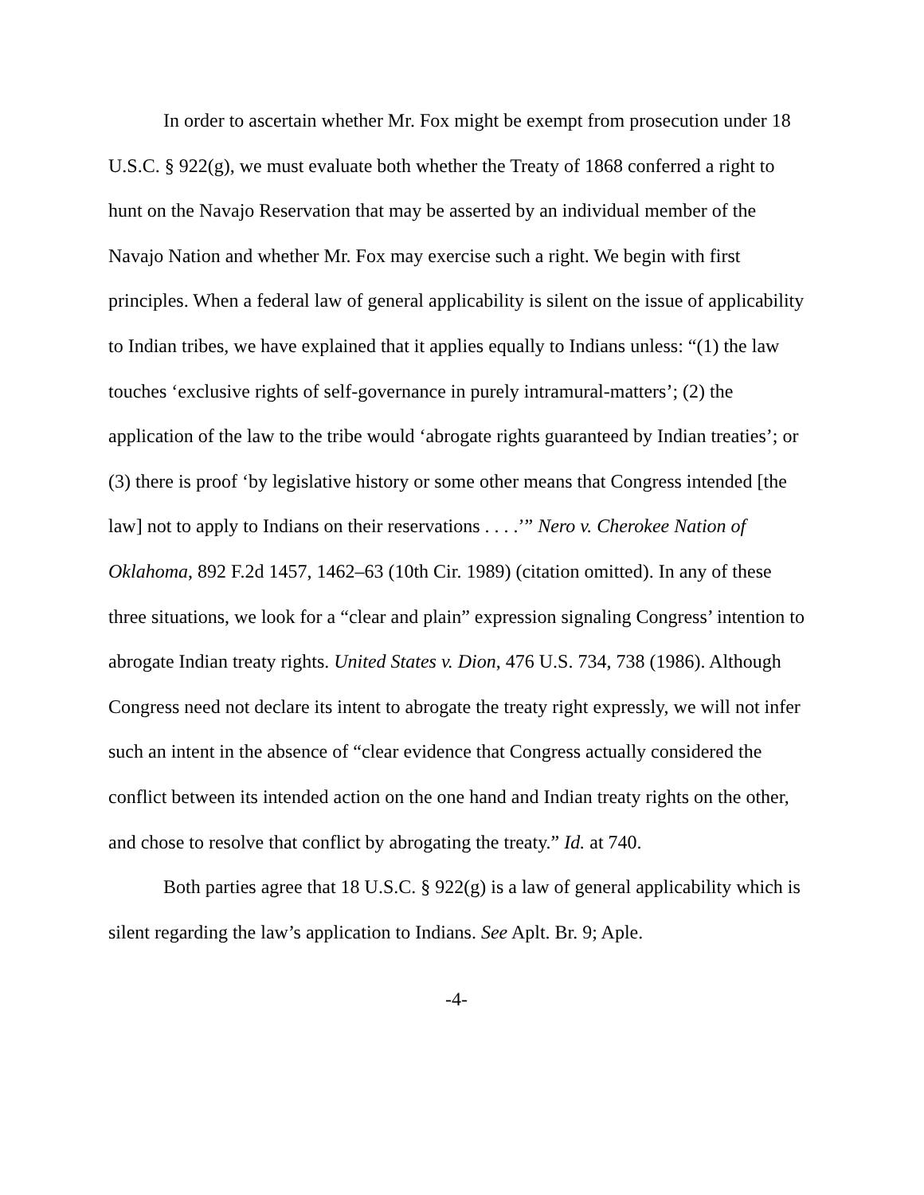In order to ascertain whether Mr. Fox might be exempt from prosecution under 18 U.S.C. § 922(g), we must evaluate both whether the Treaty of 1868 conferred a right to hunt on the Navajo Reservation that may be asserted by an individual member of the Navajo Nation and whether Mr. Fox may exercise such a right. We begin with first principles. When a federal law of general applicability is silent on the issue of applicability to Indian tribes, we have explained that it applies equally to Indians unless: “(1) the law touches ‘exclusive rights of self-governance in purely intramural-matters’; (2) the application of the law to the tribe would ‘abrogate rights guaranteed by Indian treaties’; or (3) there is proof ‘by legislative history or some other means that Congress intended [the law] not to apply to Indians on their reservations . . . .’” Nero v. Cherokee Nation of Oklahoma, 892 F.2d 1457, 1462–63 (10th Cir. 1989) (citation omitted). In any of these three situations, we look for a “clear and plain” expression signaling Congress’ intention to abrogate Indian treaty rights. United States v. Dion, 476 U.S. 734, 738 (1986). Although Congress need not declare its intent to abrogate the treaty right expressly, we will not infer such an intent in the absence of “clear evidence that Congress actually considered the conflict between its intended action on the one hand and Indian treaty rights on the other, and chose to resolve that conflict by abrogating the treaty.” Id. at 740.
Both parties agree that 18 U.S.C. § 922(g) is a law of general applicability which is silent regarding the law’s application to Indians. See Aplt. Br. 9; Aple.
-4-